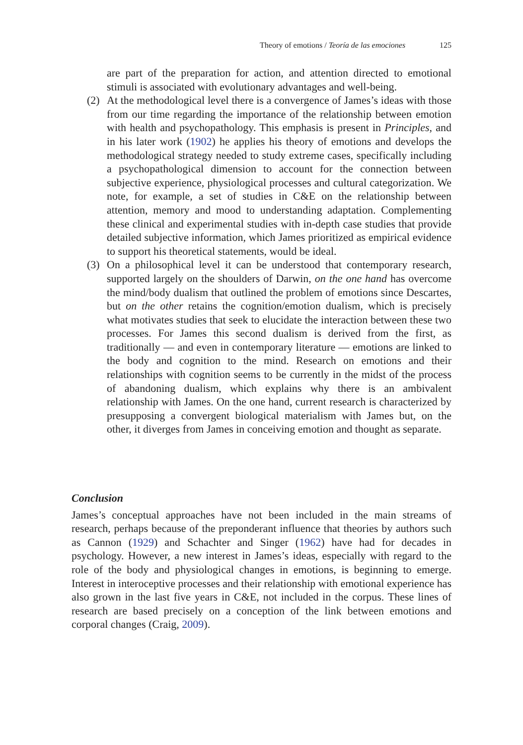Theory of emotions / Teoría de las emociones 125
are part of the preparation for action, and attention directed to emotional stimuli is associated with evolutionary advantages and well-being.
(2) At the methodological level there is a convergence of James’s ideas with those from our time regarding the importance of the relationship between emotion with health and psychopathology. This emphasis is present in Principles, and in his later work (1902) he applies his theory of emotions and develops the methodological strategy needed to study extreme cases, specifically including a psychopathological dimension to account for the connection between subjective experience, physiological processes and cultural categorization. We note, for example, a set of studies in C&E on the relationship between attention, memory and mood to understanding adaptation. Complementing these clinical and experimental studies with in-depth case studies that provide detailed subjective information, which James prioritized as empirical evidence to support his theoretical statements, would be ideal.
(3) On a philosophical level it can be understood that contemporary research, supported largely on the shoulders of Darwin, on the one hand has overcome the mind/body dualism that outlined the problem of emotions since Descartes, but on the other retains the cognition/emotion dualism, which is precisely what motivates studies that seek to elucidate the interaction between these two processes. For James this second dualism is derived from the first, as traditionally — and even in contemporary literature — emotions are linked to the body and cognition to the mind. Research on emotions and their relationships with cognition seems to be currently in the midst of the process of abandoning dualism, which explains why there is an ambivalent relationship with James. On the one hand, current research is characterized by presupposing a convergent biological materialism with James but, on the other, it diverges from James in conceiving emotion and thought as separate.
Conclusion
James’s conceptual approaches have not been included in the main streams of research, perhaps because of the preponderant influence that theories by authors such as Cannon (1929) and Schachter and Singer (1962) have had for decades in psychology. However, a new interest in James’s ideas, especially with regard to the role of the body and physiological changes in emotions, is beginning to emerge. Interest in interoceptive processes and their relationship with emotional experience has also grown in the last five years in C&E, not included in the corpus. These lines of research are based precisely on a conception of the link between emotions and corporal changes (Craig, 2009).